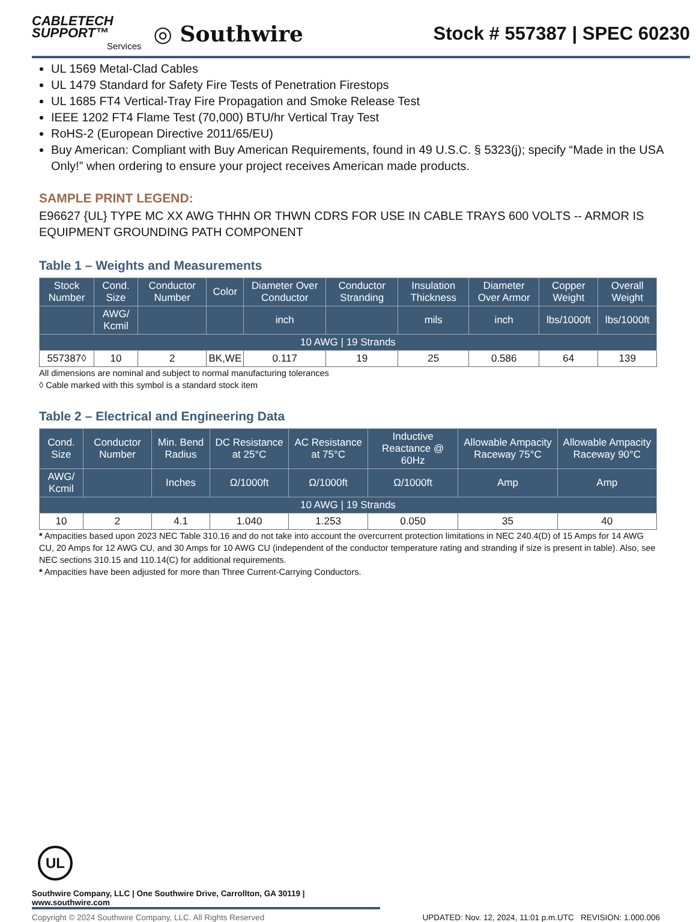CABLETECH
SUPPORT™
Services
◎ Southwire
Stock # 557387 | SPEC 60230
UL 1569 Metal-Clad Cables
UL 1479 Standard for Safety Fire Tests of Penetration Firestops
UL 1685 FT4 Vertical-Tray Fire Propagation and Smoke Release Test
IEEE 1202 FT4 Flame Test (70,000) BTU/hr Vertical Tray Test
RoHS-2 (European Directive 2011/65/EU)
Buy American: Compliant with Buy American Requirements, found in 49 U.S.C. § 5323(j); specify “Made in the USA Only!” when ordering to ensure your project receives American made products.
SAMPLE PRINT LEGEND:
E96627 {UL} TYPE MC XX AWG THHN OR THWN CDRS FOR USE IN CABLE TRAYS 600 VOLTS -- ARMOR IS EQUIPMENT GROUNDING PATH COMPONENT
Table 1 – Weights and Measurements
| Stock Number | Cond. Size | Conductor Number | Color | Diameter Over Conductor | Conductor Stranding | Insulation Thickness | Diameter Over Armor | Copper Weight | Overall Weight |
| --- | --- | --- | --- | --- | --- | --- | --- | --- | --- |
| | AWG/ Kcmil | | | inch | | mils | inch | lbs/1000ft | lbs/1000ft |
| 10 AWG / 19 Strands | | | | | | | | | |
| 557387◊ | 10 | 2 | BK,WE | 0.117 | 19 | 25 | 0.586 | 64 | 139 |
All dimensions are nominal and subject to normal manufacturing tolerances
◊ Cable marked with this symbol is a standard stock item
Table 2 – Electrical and Engineering Data
| Cond. Size | Conductor Number | Min. Bend Radius | DC Resistance at 25°C | AC Resistance at 75°C | Inductive Reactance @ 60Hz | Allowable Ampacity Raceway 75°C | Allowable Ampacity Raceway 90°C |
| --- | --- | --- | --- | --- | --- | --- | --- |
| AWG/ Kcmil | | Inches | Ω/1000ft | Ω/1000ft | Ω/1000ft | Amp | Amp |
| 10 AWG / 19 Strands | | | | | | | |
| 10 | 2 | 4.1 | 1.040 | 1.253 | 0.050 | 35 | 40 |
* Ampacities based upon 2023 NEC Table 310.16 and do not take into account the overcurrent protection limitations in NEC 240.4(D) of 15 Amps for 14 AWG CU, 20 Amps for 12 AWG CU, and 30 Amps for 10 AWG CU (independent of the conductor temperature rating and stranding if size is present in table). Also, see NEC sections 310.15 and 110.14(C) for additional requirements.
* Ampacities have been adjusted for more than Three Current-Carrying Conductors.
UL
Southwire Company, LLC | One Southwire Drive, Carrollton, GA 30119 | www.southwire.com
Copyright © 2024 Southwire Company, LLC. All Rights Reserved UPDATED: Nov. 12, 2024, 11:01 p.m.UTC REVISION: 1.000.006